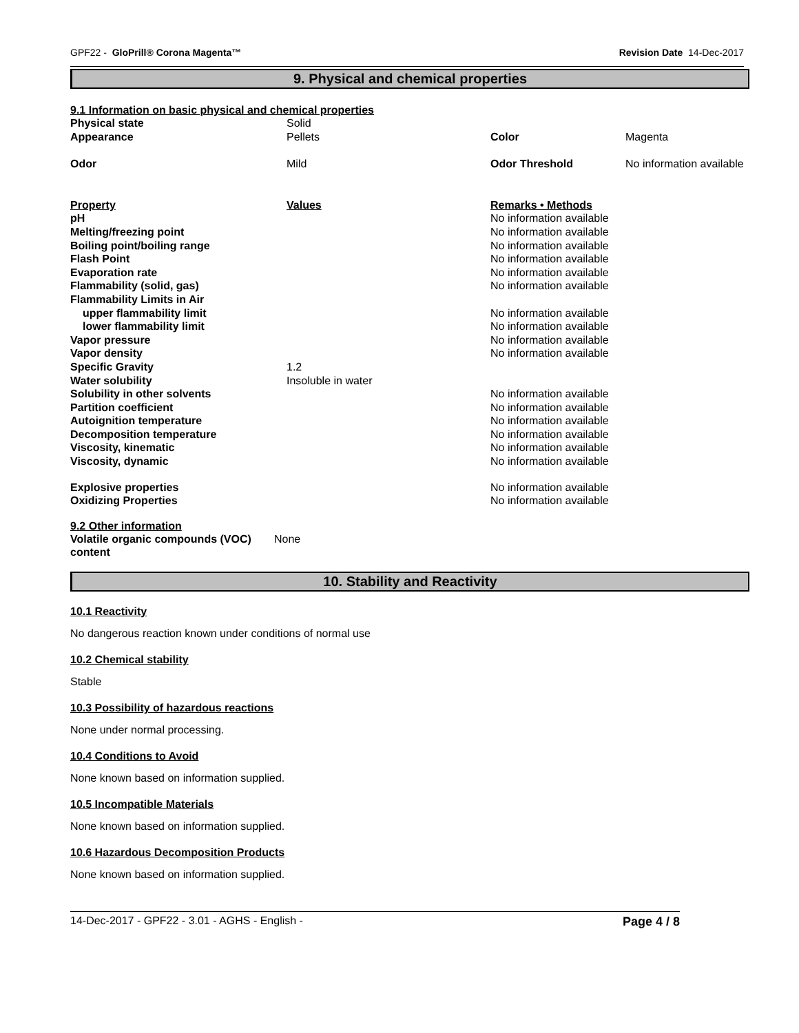GPF22 - GloPrill® Corona Magenta™ Revision Date 14-Dec-2017
9. Physical and chemical properties
9.1 Information on basic physical and chemical properties
| Physical state | Solid | | |
| Appearance | Pellets | Color | Magenta |
| Odor | Mild | Odor Threshold | No information available |
| Property | Values | Remarks • Methods | |
| pH | | No information available | |
| Melting/freezing point | | No information available | |
| Boiling point/boiling range | | No information available | |
| Flash Point | | No information available | |
| Evaporation rate | | No information available | |
| Flammability (solid, gas) | | No information available | |
| Flammability Limits in Air | | | |
| upper flammability limit | | No information available | |
| lower flammability limit | | No information available | |
| Vapor pressure | | No information available | |
| Vapor density | | No information available | |
| Specific Gravity | 1.2 | | |
| Water solubility | Insoluble in water | | |
| Solubility in other solvents | | No information available | |
| Partition coefficient | | No information available | |
| Autoignition temperature | | No information available | |
| Decomposition temperature | | No information available | |
| Viscosity, kinematic | | No information available | |
| Viscosity, dynamic | | No information available | |
| Explosive properties | | No information available | |
| Oxidizing Properties | | No information available | |
9.2 Other information
| Volatile organic compounds (VOC) content | None |
10. Stability and Reactivity
10.1 Reactivity
No dangerous reaction known under conditions of normal use
10.2 Chemical stability
Stable
10.3 Possibility of hazardous reactions
None under normal processing.
10.4 Conditions to Avoid
None known based on information supplied.
10.5 Incompatible Materials
None known based on information supplied.
10.6 Hazardous Decomposition Products
None known based on information supplied.
14-Dec-2017 - GPF22 - 3.01 - AGHS - English - Page 4 / 8